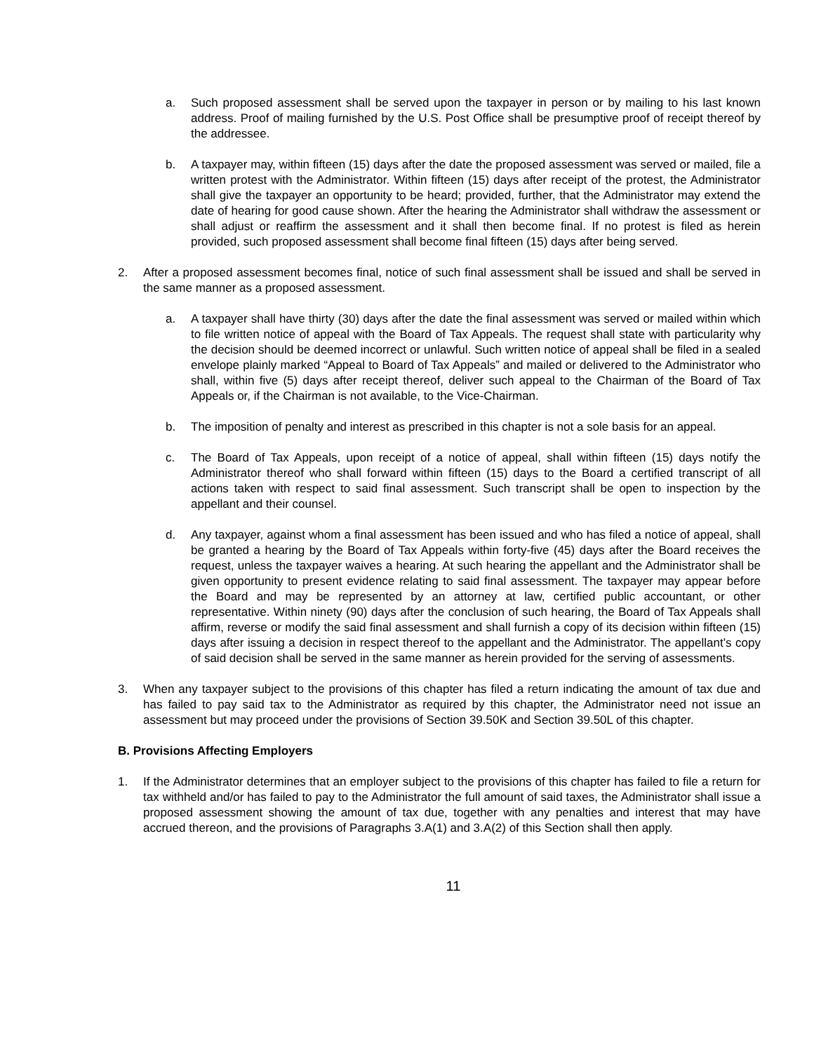a. Such proposed assessment shall be served upon the taxpayer in person or by mailing to his last known address. Proof of mailing furnished by the U.S. Post Office shall be presumptive proof of receipt thereof by the addressee.
b. A taxpayer may, within fifteen (15) days after the date the proposed assessment was served or mailed, file a written protest with the Administrator. Within fifteen (15) days after receipt of the protest, the Administrator shall give the taxpayer an opportunity to be heard; provided, further, that the Administrator may extend the date of hearing for good cause shown. After the hearing the Administrator shall withdraw the assessment or shall adjust or reaffirm the assessment and it shall then become final. If no protest is filed as herein provided, such proposed assessment shall become final fifteen (15) days after being served.
2. After a proposed assessment becomes final, notice of such final assessment shall be issued and shall be served in the same manner as a proposed assessment.
a. A taxpayer shall have thirty (30) days after the date the final assessment was served or mailed within which to file written notice of appeal with the Board of Tax Appeals. The request shall state with particularity why the decision should be deemed incorrect or unlawful. Such written notice of appeal shall be filed in a sealed envelope plainly marked “Appeal to Board of Tax Appeals” and mailed or delivered to the Administrator who shall, within five (5) days after receipt thereof, deliver such appeal to the Chairman of the Board of Tax Appeals or, if the Chairman is not available, to the Vice-Chairman.
b. The imposition of penalty and interest as prescribed in this chapter is not a sole basis for an appeal.
c. The Board of Tax Appeals, upon receipt of a notice of appeal, shall within fifteen (15) days notify the Administrator thereof who shall forward within fifteen (15) days to the Board a certified transcript of all actions taken with respect to said final assessment. Such transcript shall be open to inspection by the appellant and their counsel.
d. Any taxpayer, against whom a final assessment has been issued and who has filed a notice of appeal, shall be granted a hearing by the Board of Tax Appeals within forty-five (45) days after the Board receives the request, unless the taxpayer waives a hearing. At such hearing the appellant and the Administrator shall be given opportunity to present evidence relating to said final assessment. The taxpayer may appear before the Board and may be represented by an attorney at law, certified public accountant, or other representative. Within ninety (90) days after the conclusion of such hearing, the Board of Tax Appeals shall affirm, reverse or modify the said final assessment and shall furnish a copy of its decision within fifteen (15) days after issuing a decision in respect thereof to the appellant and the Administrator. The appellant’s copy of said decision shall be served in the same manner as herein provided for the serving of assessments.
3. When any taxpayer subject to the provisions of this chapter has filed a return indicating the amount of tax due and has failed to pay said tax to the Administrator as required by this chapter, the Administrator need not issue an assessment but may proceed under the provisions of Section 39.50K and Section 39.50L of this chapter.
B. Provisions Affecting Employers
1. If the Administrator determines that an employer subject to the provisions of this chapter has failed to file a return for tax withheld and/or has failed to pay to the Administrator the full amount of said taxes, the Administrator shall issue a proposed assessment showing the amount of tax due, together with any penalties and interest that may have accrued thereon, and the provisions of Paragraphs 3.A(1) and 3.A(2) of this Section shall then apply.
11